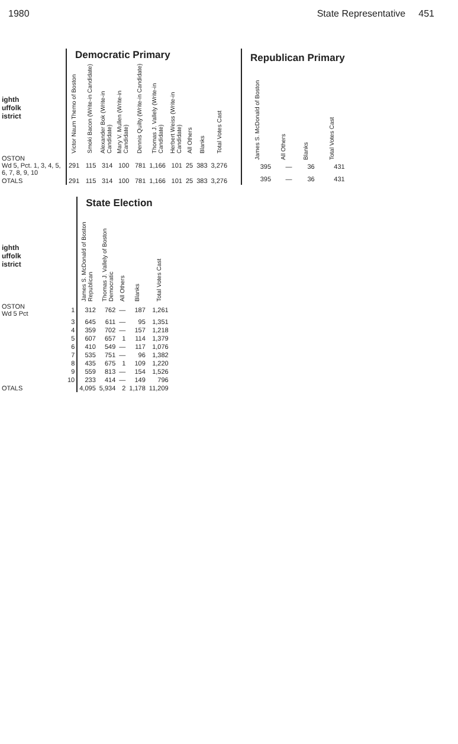1980 State Representative 451
| | Democratic Primary | | | | | | | | | |
| ighth uffolk istrict | Victor Naum Themo of Boston | Smoki Bacon (Write-in Candidate) | Alexander Bok (Write-in Candidate) | Mary V. Mullen (Write-in Candidate) | Dennis Quilty (Write-in Candidate) | Thomas J. Vallely (Write-in Candidate) | Herbert Weiss (Write-in Candidate) | All Others | Blanks | Total Votes Cast |
| OSTON Wd 5, Pct. 1, 3, 4, 5, 6, 7, 8, 9, 10 | 291 | 115 | 314 | 100 | 781 | 1,166 | 101 | 25 | 383 | 3,276 |
| OTALS | 291 | 115 | 314 | 100 | 781 | 1,166 | 101 | 25 | 383 | 3,276 |
| Republican Primary | | | |
| --- | --- | --- | --- |
| James S. McDonald of Boston | All Others | Blanks | Total Votes Cast |
| 395 | — | 36 | 431 |
| 395 | — | 36 | 431 |
| | | State Election | | | | |
| ighth uffolk istrict | | James S. McDonald of Boston Republican | Thomas J. Vallely of Boston Democratic | All Others | Blanks | Total Votes Cast |
| OSTON Wd 5 Pct | 1 | 312 | 762 | — | 187 | 1,261 |
| | 3 | 645 | 611 | — | 95 | 1,351 |
| | 4 | 359 | 702 | — | 157 | 1,218 |
| | 5 | 607 | 657 | 1 | 114 | 1,379 |
| | 6 | 410 | 549 | — | 117 | 1,076 |
| | 7 | 535 | 751 | — | 96 | 1,382 |
| | 8 | 435 | 675 | 1 | 109 | 1,220 |
| | 9 | 559 | 813 | — | 154 | 1,526 |
| | 10 | 233 | 414 | — | 149 | 796 |
| OTALS | | 4,095 | 5,934 | 2 | 1,178 | 11,209 |